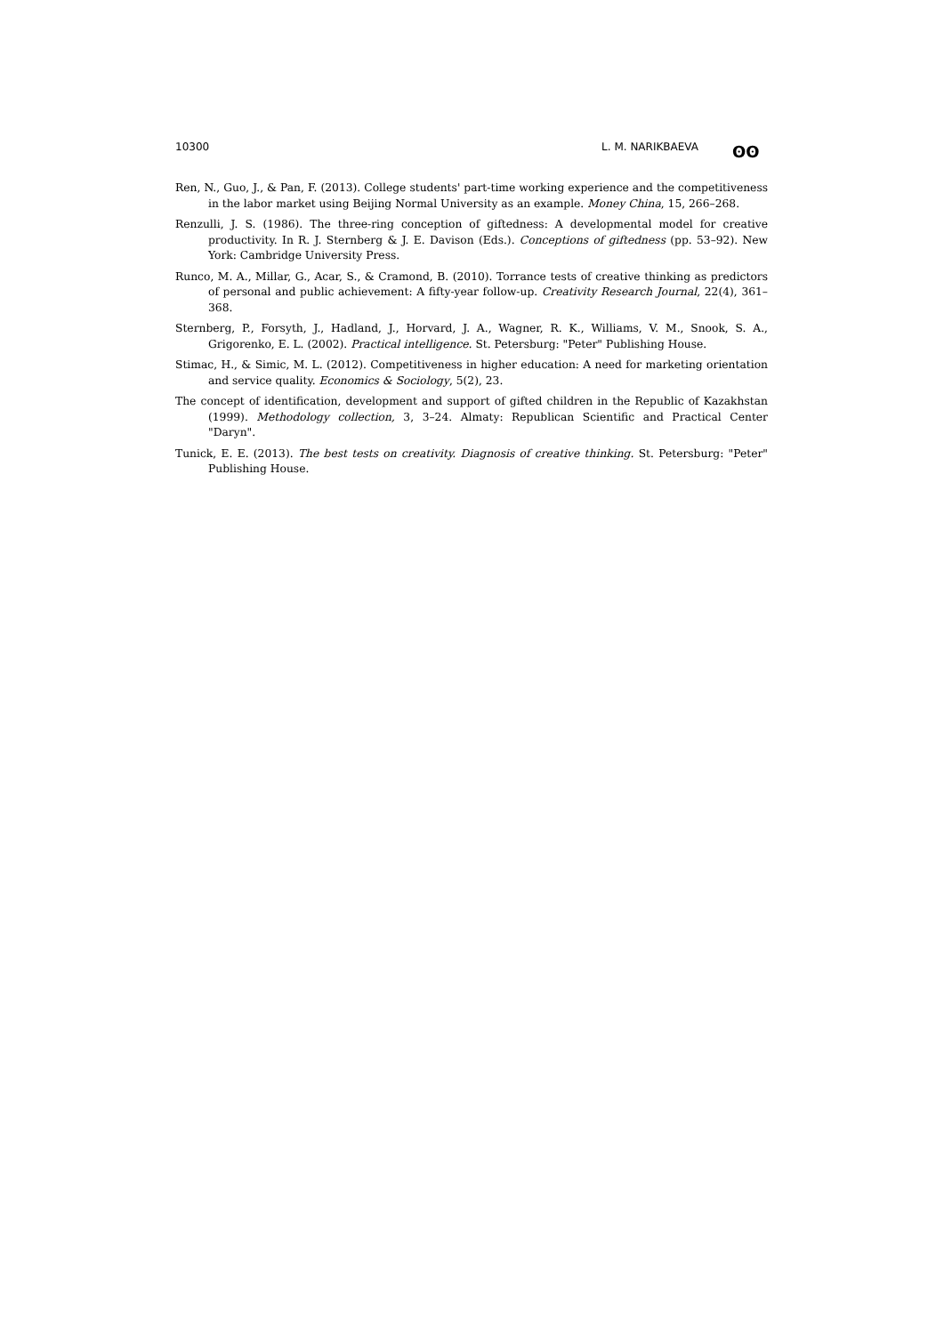10300 L. M. NARIKBAEVA ʘʘ
Ren, N., Guo, J., & Pan, F. (2013). College students' part-time working experience and the competitiveness in the labor market using Beijing Normal University as an example. Money China, 15, 266–268.
Renzulli, J. S. (1986). The three-ring conception of giftedness: A developmental model for creative productivity. In R. J. Sternberg & J. E. Davison (Eds.). Conceptions of giftedness (pp. 53–92). New York: Cambridge University Press.
Runco, M. A., Millar, G., Acar, S., & Cramond, B. (2010). Torrance tests of creative thinking as predictors of personal and public achievement: A fifty-year follow-up. Creativity Research Journal, 22(4), 361–368.
Sternberg, P., Forsyth, J., Hadland, J., Horvard, J. A., Wagner, R. K., Williams, V. M., Snook, S. A., Grigorenko, E. L. (2002). Practical intelligence. St. Petersburg: "Peter" Publishing House.
Stimac, H., & Simic, M. L. (2012). Competitiveness in higher education: A need for marketing orientation and service quality. Economics & Sociology, 5(2), 23.
The concept of identification, development and support of gifted children in the Republic of Kazakhstan (1999). Methodology collection, 3, 3–24. Almaty: Republican Scientific and Practical Center "Daryn".
Tunick, E. E. (2013). The best tests on creativity. Diagnosis of creative thinking. St. Petersburg: "Peter" Publishing House.